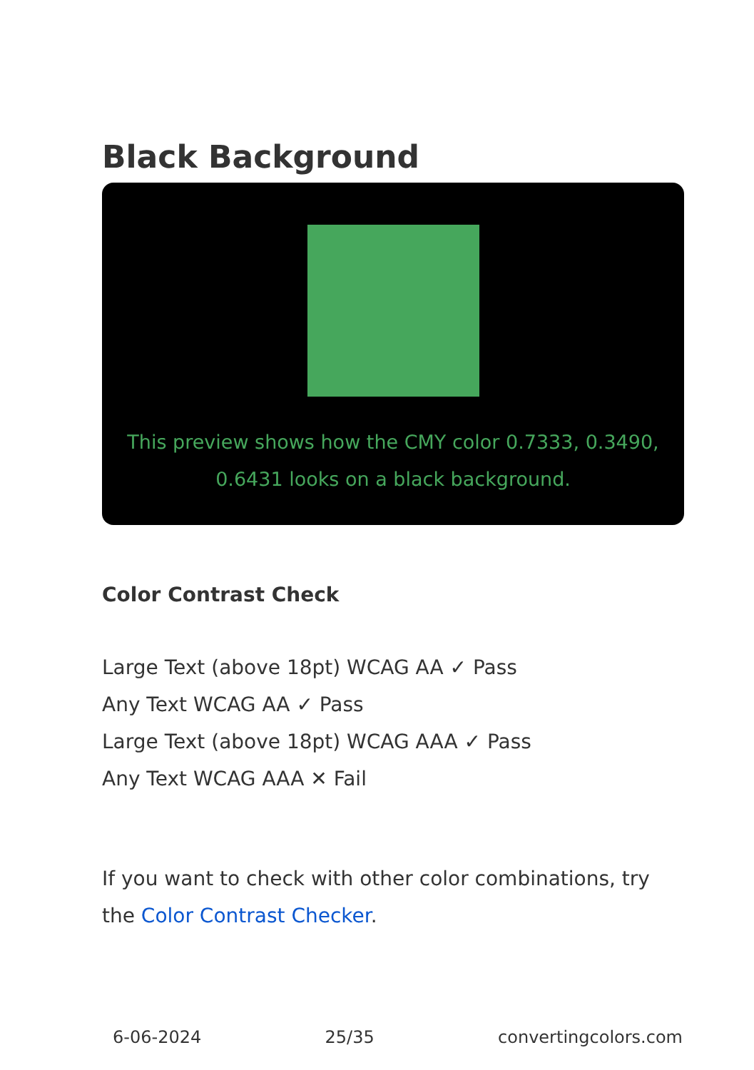Black Background
This preview shows how the CMY color 0.7333, 0.3490, 0.6431 looks on a black background.
Color Contrast Check
Large Text (above 18pt) WCAG AA ✓ Pass
Any Text WCAG AA ✓ Pass
Large Text (above 18pt) WCAG AAA ✓ Pass
Any Text WCAG AAA ✕ Fail
If you want to check with other color combinations, try the Color Contrast Checker.
6-06-2024 25/35 convertingcolors.com